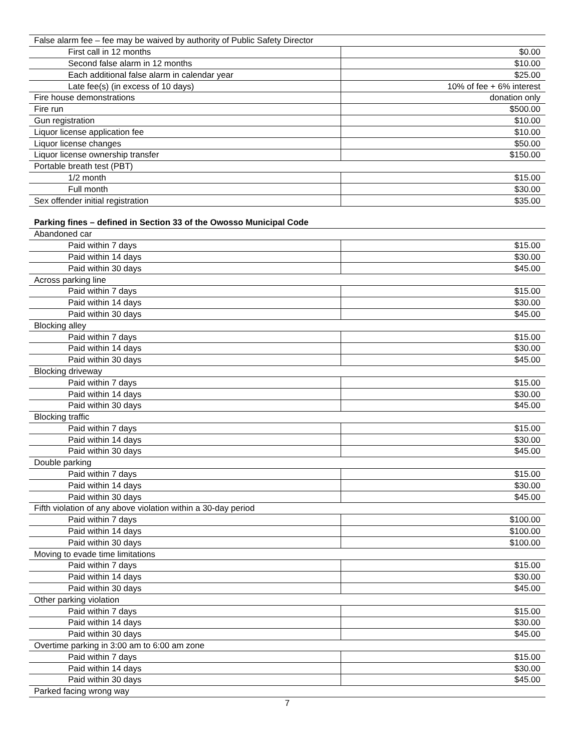| False alarm fee – fee may be waived by authority of Public Safety Director | |
| First call in 12 months | $0.00 |
| Second false alarm in 12 months | $10.00 |
| Each additional false alarm in calendar year | $25.00 |
| Late fee(s) (in excess of 10 days) | 10% of fee + 6% interest |
| Fire house demonstrations | donation only |
| Fire run | $500.00 |
| Gun registration | $10.00 |
| Liquor license application fee | $10.00 |
| Liquor license changes | $50.00 |
| Liquor license ownership transfer | $150.00 |
| Portable breath test (PBT) | |
| 1/2 month | $15.00 |
| Full month | $30.00 |
| Sex offender initial registration | $35.00 |
Parking fines – defined in Section 33 of the Owosso Municipal Code
| Abandoned car | |
| Paid within 7 days | $15.00 |
| Paid within 14 days | $30.00 |
| Paid within 30 days | $45.00 |
| Across parking line | |
| Paid within 7 days | $15.00 |
| Paid within 14 days | $30.00 |
| Paid within 30 days | $45.00 |
| Blocking alley | |
| Paid within 7 days | $15.00 |
| Paid within 14 days | $30.00 |
| Paid within 30 days | $45.00 |
| Blocking driveway | |
| Paid within 7 days | $15.00 |
| Paid within 14 days | $30.00 |
| Paid within 30 days | $45.00 |
| Blocking traffic | |
| Paid within 7 days | $15.00 |
| Paid within 14 days | $30.00 |
| Paid within 30 days | $45.00 |
| Double parking | |
| Paid within 7 days | $15.00 |
| Paid within 14 days | $30.00 |
| Paid within 30 days | $45.00 |
| Fifth violation of any above violation within a 30-day period | |
| Paid within 7 days | $100.00 |
| Paid within 14 days | $100.00 |
| Paid within 30 days | $100.00 |
| Moving to evade time limitations | |
| Paid within 7 days | $15.00 |
| Paid within 14 days | $30.00 |
| Paid within 30 days | $45.00 |
| Other parking violation | |
| Paid within 7 days | $15.00 |
| Paid within 14 days | $30.00 |
| Paid within 30 days | $45.00 |
| Overtime parking in 3:00 am to 6:00 am zone | |
| Paid within 7 days | $15.00 |
| Paid within 14 days | $30.00 |
| Paid within 30 days | $45.00 |
| Parked facing wrong way | |
7